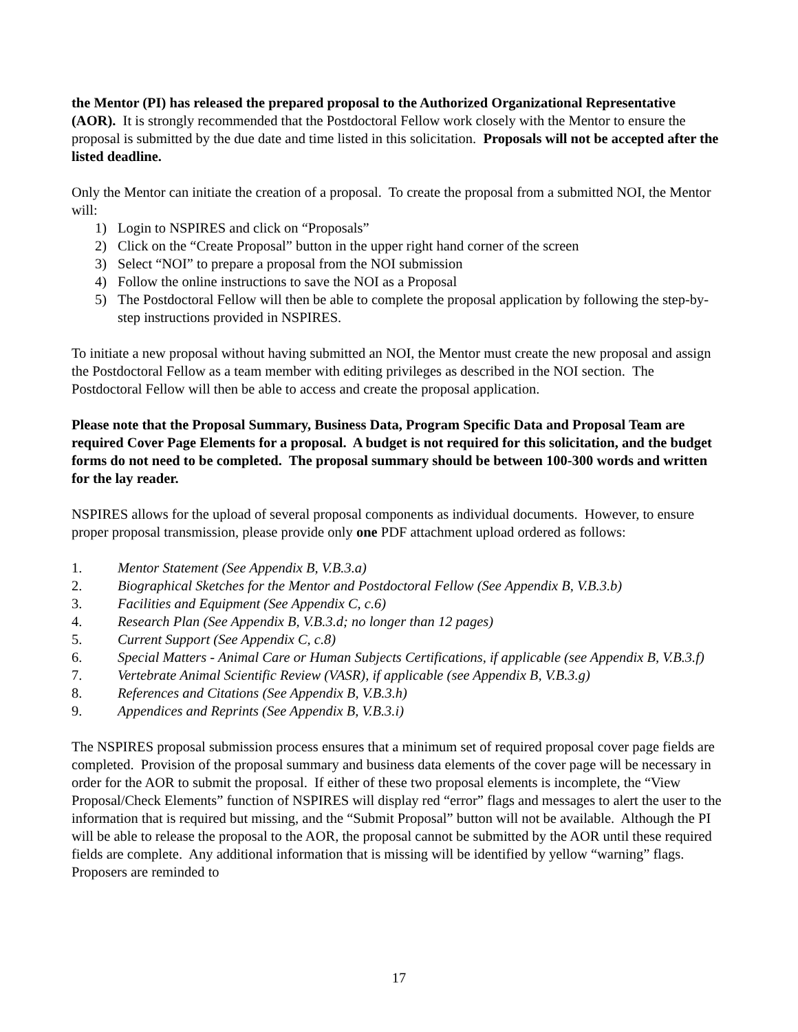the Mentor (PI) has released the prepared proposal to the Authorized Organizational Representative (AOR). It is strongly recommended that the Postdoctoral Fellow work closely with the Mentor to ensure the proposal is submitted by the due date and time listed in this solicitation. Proposals will not be accepted after the listed deadline.
Only the Mentor can initiate the creation of a proposal. To create the proposal from a submitted NOI, the Mentor will:
1) Login to NSPIRES and click on “Proposals”
2) Click on the “Create Proposal” button in the upper right hand corner of the screen
3) Select “NOI” to prepare a proposal from the NOI submission
4) Follow the online instructions to save the NOI as a Proposal
5) The Postdoctoral Fellow will then be able to complete the proposal application by following the step-by-step instructions provided in NSPIRES.
To initiate a new proposal without having submitted an NOI, the Mentor must create the new proposal and assign the Postdoctoral Fellow as a team member with editing privileges as described in the NOI section. The Postdoctoral Fellow will then be able to access and create the proposal application.
Please note that the Proposal Summary, Business Data, Program Specific Data and Proposal Team are required Cover Page Elements for a proposal. A budget is not required for this solicitation, and the budget forms do not need to be completed. The proposal summary should be between 100-300 words and written for the lay reader.
NSPIRES allows for the upload of several proposal components as individual documents. However, to ensure proper proposal transmission, please provide only one PDF attachment upload ordered as follows:
1. Mentor Statement (See Appendix B, V.B.3.a)
2. Biographical Sketches for the Mentor and Postdoctoral Fellow (See Appendix B, V.B.3.b)
3. Facilities and Equipment (See Appendix C, c.6)
4. Research Plan (See Appendix B, V.B.3.d; no longer than 12 pages)
5. Current Support (See Appendix C, c.8)
6. Special Matters - Animal Care or Human Subjects Certifications, if applicable (see Appendix B, V.B.3.f)
7. Vertebrate Animal Scientific Review (VASR), if applicable (see Appendix B, V.B.3.g)
8. References and Citations (See Appendix B, V.B.3.h)
9. Appendices and Reprints (See Appendix B, V.B.3.i)
The NSPIRES proposal submission process ensures that a minimum set of required proposal cover page fields are completed. Provision of the proposal summary and business data elements of the cover page will be necessary in order for the AOR to submit the proposal. If either of these two proposal elements is incomplete, the “View Proposal/Check Elements” function of NSPIRES will display red “error” flags and messages to alert the user to the information that is required but missing, and the “Submit Proposal” button will not be available. Although the PI will be able to release the proposal to the AOR, the proposal cannot be submitted by the AOR until these required fields are complete. Any additional information that is missing will be identified by yellow “warning” flags. Proposers are reminded to
17